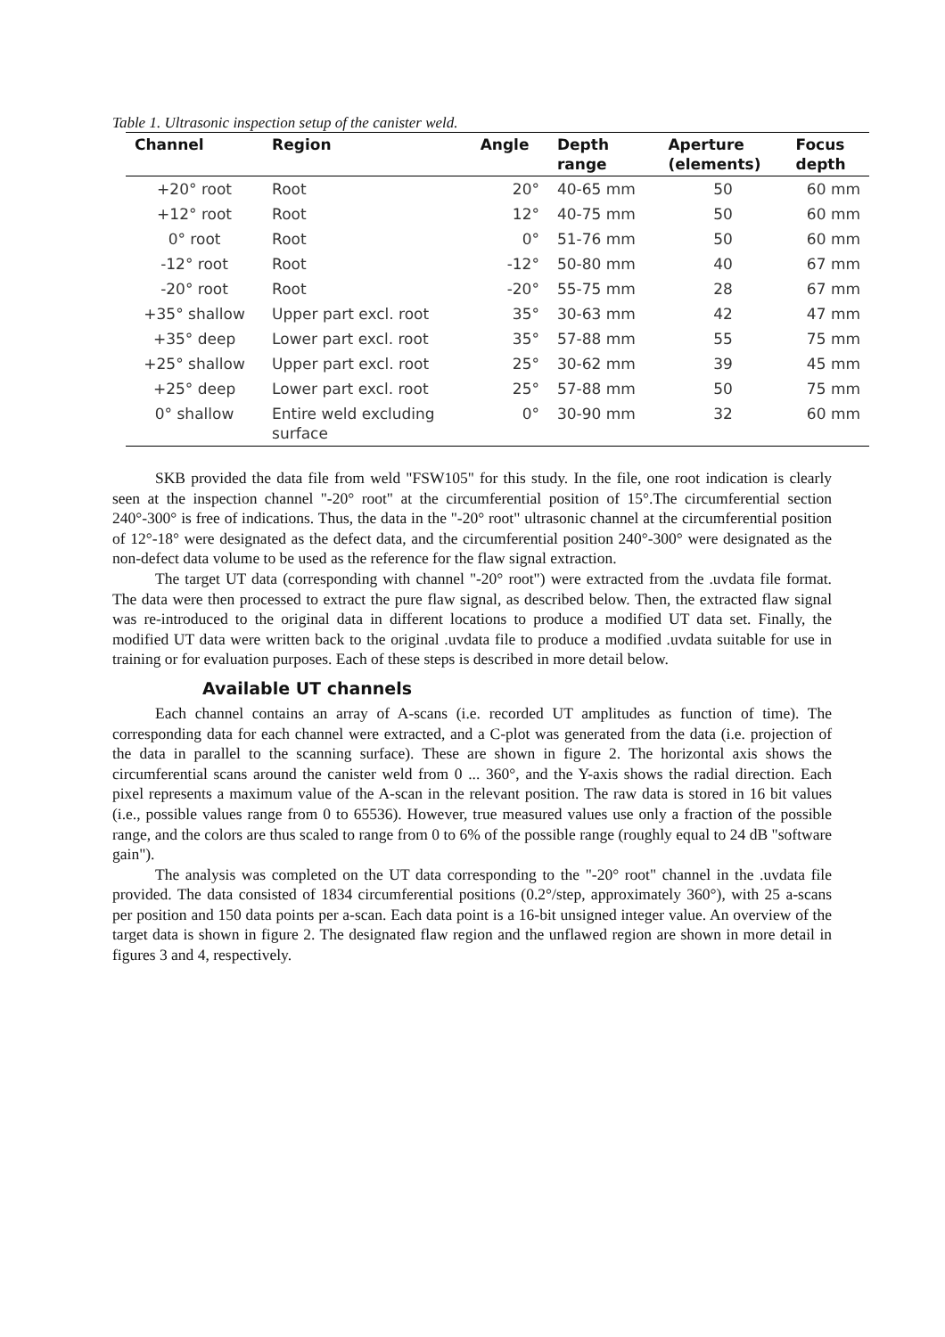Table 1. Ultrasonic inspection setup of the canister weld.
| Channel | Region | Angle | Depth range | Aperture (elements) | Focus depth |
| --- | --- | --- | --- | --- | --- |
| +20° root | Root | 20° | 40-65 mm | 50 | 60 mm |
| +12° root | Root | 12° | 40-75 mm | 50 | 60 mm |
| 0° root | Root | 0° | 51-76 mm | 50 | 60 mm |
| -12° root | Root | -12° | 50-80 mm | 40 | 67 mm |
| -20° root | Root | -20° | 55-75 mm | 28 | 67 mm |
| +35° shallow | Upper part excl. root | 35° | 30-63 mm | 42 | 47 mm |
| +35° deep | Lower part excl. root | 35° | 57-88 mm | 55 | 75 mm |
| +25° shallow | Upper part excl. root | 25° | 30-62 mm | 39 | 45 mm |
| +25° deep | Lower part excl. root | 25° | 57-88 mm | 50 | 75 mm |
| 0° shallow | Entire weld excluding surface | 0° | 30-90 mm | 32 | 60 mm |
SKB provided the data file from weld "FSW105" for this study. In the file, one root indication is clearly seen at the inspection channel "-20° root" at the circumferential position of 15°.The circumferential section 240°-300° is free of indications. Thus, the data in the "-20° root" ultrasonic channel at the circumferential position of 12°-18° were designated as the defect data, and the circumferential position 240°-300° were designated as the non-defect data volume to be used as the reference for the flaw signal extraction.
The target UT data (corresponding with channel "-20° root") were extracted from the .uvdata file format. The data were then processed to extract the pure flaw signal, as described below. Then, the extracted flaw signal was re-introduced to the original data in different locations to produce a modified UT data set. Finally, the modified UT data were written back to the original .uvdata file to produce a modified .uvdata suitable for use in training or for evaluation purposes. Each of these steps is described in more detail below.
Available UT channels
Each channel contains an array of A-scans (i.e. recorded UT amplitudes as function of time). The corresponding data for each channel were extracted, and a C-plot was generated from the data (i.e. projection of the data in parallel to the scanning surface). These are shown in figure 2. The horizontal axis shows the circumferential scans around the canister weld from 0 ... 360°, and the Y-axis shows the radial direction. Each pixel represents a maximum value of the A-scan in the relevant position. The raw data is stored in 16 bit values (i.e., possible values range from 0 to 65536). However, true measured values use only a fraction of the possible range, and the colors are thus scaled to range from 0 to 6% of the possible range (roughly equal to 24 dB "software gain").
The analysis was completed on the UT data corresponding to the "-20° root" channel in the .uvdata file provided. The data consisted of 1834 circumferential positions (0.2°/step, approximately 360°), with 25 a-scans per position and 150 data points per a-scan. Each data point is a 16-bit unsigned integer value. An overview of the target data is shown in figure 2. The designated flaw region and the unflawed region are shown in more detail in figures 3 and 4, respectively.